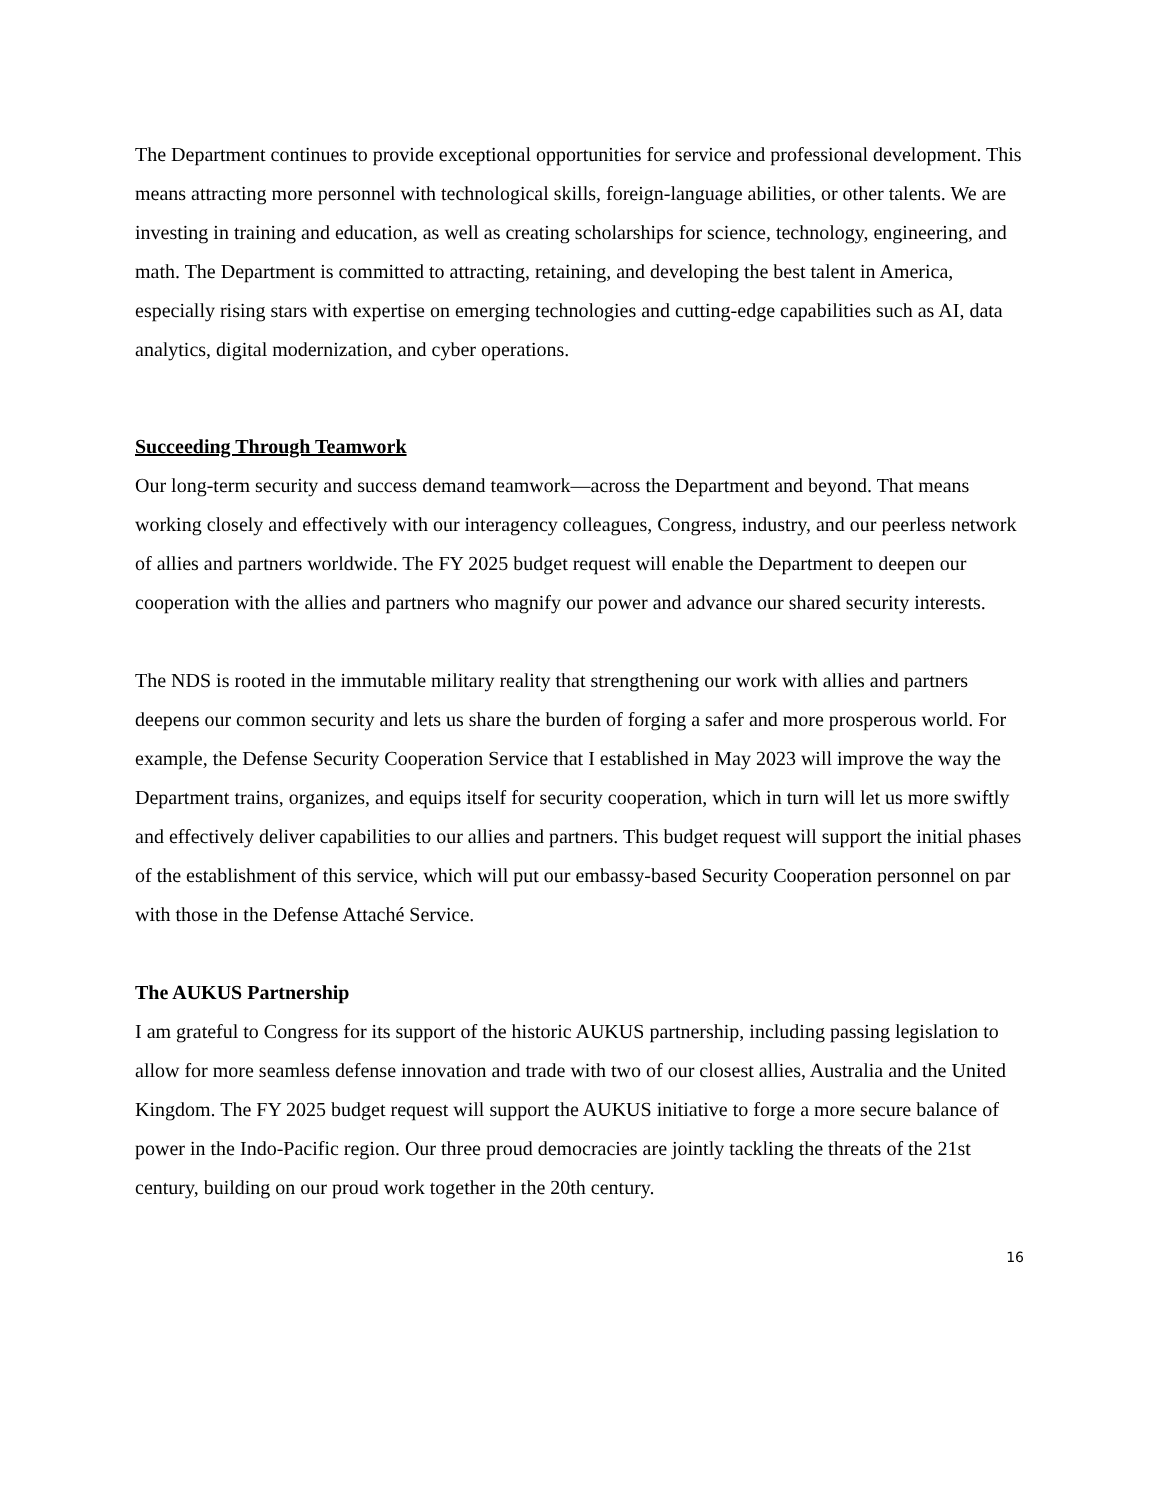The Department continues to provide exceptional opportunities for service and professional development. This means attracting more personnel with technological skills, foreign-language abilities, or other talents. We are investing in training and education, as well as creating scholarships for science, technology, engineering, and math. The Department is committed to attracting, retaining, and developing the best talent in America, especially rising stars with expertise on emerging technologies and cutting-edge capabilities such as AI, data analytics, digital modernization, and cyber operations.
Succeeding Through Teamwork
Our long-term security and success demand teamwork—across the Department and beyond. That means working closely and effectively with our interagency colleagues, Congress, industry, and our peerless network of allies and partners worldwide. The FY 2025 budget request will enable the Department to deepen our cooperation with the allies and partners who magnify our power and advance our shared security interests.
The NDS is rooted in the immutable military reality that strengthening our work with allies and partners deepens our common security and lets us share the burden of forging a safer and more prosperous world. For example, the Defense Security Cooperation Service that I established in May 2023 will improve the way the Department trains, organizes, and equips itself for security cooperation, which in turn will let us more swiftly and effectively deliver capabilities to our allies and partners. This budget request will support the initial phases of the establishment of this service, which will put our embassy-based Security Cooperation personnel on par with those in the Defense Attaché Service.
The AUKUS Partnership
I am grateful to Congress for its support of the historic AUKUS partnership, including passing legislation to allow for more seamless defense innovation and trade with two of our closest allies, Australia and the United Kingdom. The FY 2025 budget request will support the AUKUS initiative to forge a more secure balance of power in the Indo-Pacific region. Our three proud democracies are jointly tackling the threats of the 21st century, building on our proud work together in the 20th century.
16